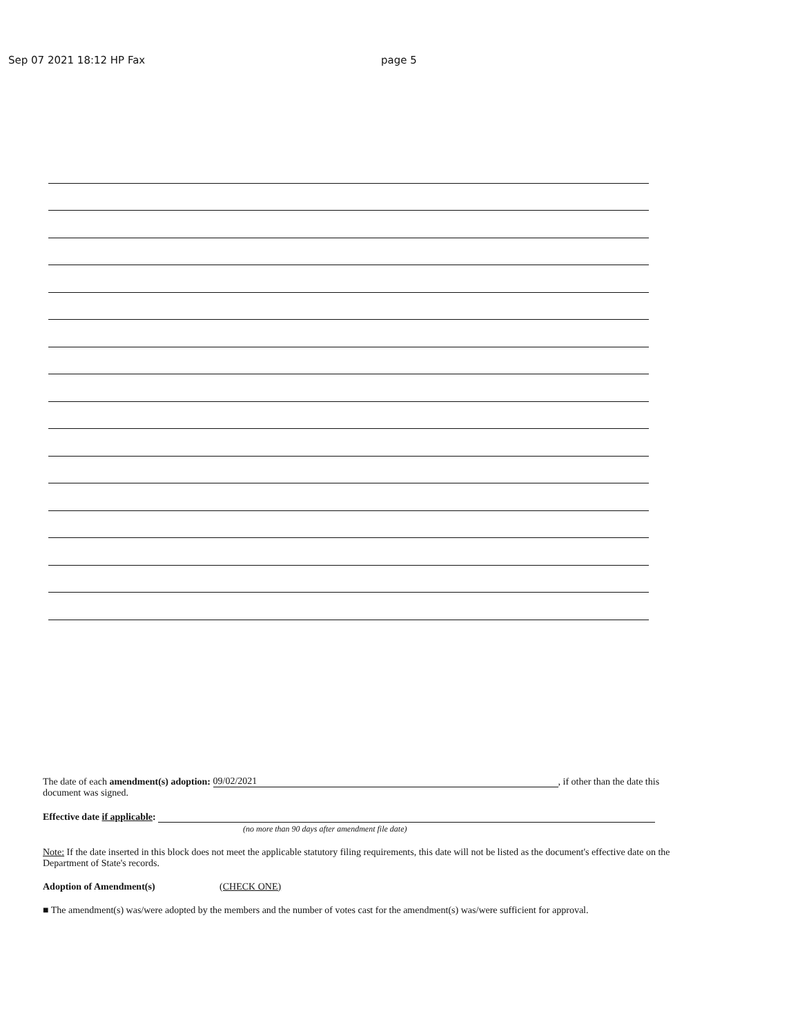Sep 07 2021 18:12 HP Fax page 5
The date of each amendment(s) adoption: 09/02/2021, if other than the date this document was signed.
Effective date if applicable:
(no more than 90 days after amendment file date)
Note: If the date inserted in this block does not meet the applicable statutory filing requirements, this date will not be listed as the document's effective date on the Department of State's records.
Adoption of Amendment(s) (CHECK ONE)
■ The amendment(s) was/were adopted by the members and the number of votes cast for the amendment(s) was/were sufficient for approval.